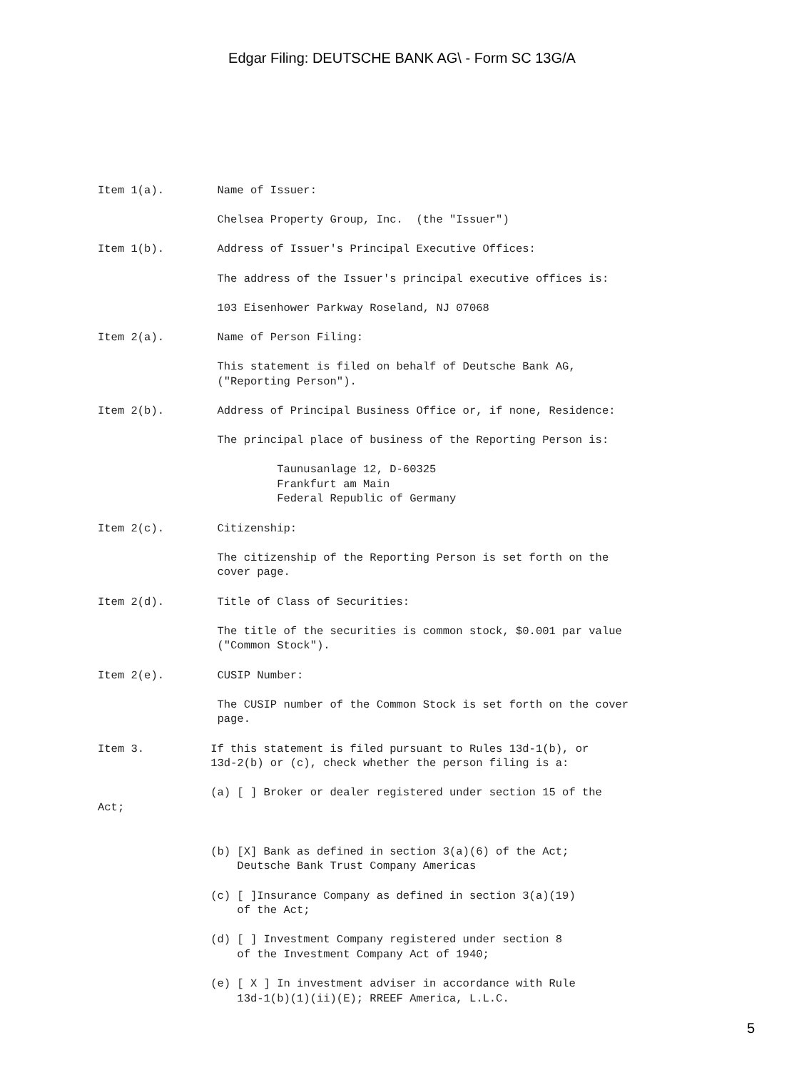Edgar Filing: DEUTSCHE BANK AG\ - Form SC 13G/A
Item 1(a).        Name of Issuer:

                  Chelsea Property Group, Inc.  (the "Issuer")

Item 1(b).        Address of Issuer's Principal Executive Offices:

                  The address of the Issuer's principal executive offices is:

                  103 Eisenhower Parkway Roseland, NJ 07068

Item 2(a).        Name of Person Filing:

                  This statement is filed on behalf of Deutsche Bank AG,
                  ("Reporting Person").

Item 2(b).        Address of Principal Business Office or, if none, Residence:

                  The principal place of business of the Reporting Person is:

                           Taunusanlage 12, D-60325
                           Frankfurt am Main
                           Federal Republic of Germany

Item 2(c).        Citizenship:

                  The citizenship of the Reporting Person is set forth on the
                  cover page.

Item 2(d).        Title of Class of Securities:

                  The title of the securities is common stock, $0.001 par value
                  ("Common Stock").

Item 2(e).        CUSIP Number:

                  The CUSIP number of the Common Stock is set forth on the cover
                  page.

Item 3.          If this statement is filed pursuant to Rules 13d-1(b), or
                 13d-2(b) or (c), check whether the person filing is a:

                 (a) [ ] Broker or dealer registered under section 15 of the
Act;


                 (b) [X] Bank as defined in section 3(a)(6) of the Act;
                     Deutsche Bank Trust Company Americas

                 (c) [ ]Insurance Company as defined in section 3(a)(19)
                     of the Act;

                 (d) [ ] Investment Company registered under section 8
                     of the Investment Company Act of 1940;

                 (e) [ X ] In investment adviser in accordance with Rule
                     13d-1(b)(1)(ii)(E); RREEF America, L.L.C.
5